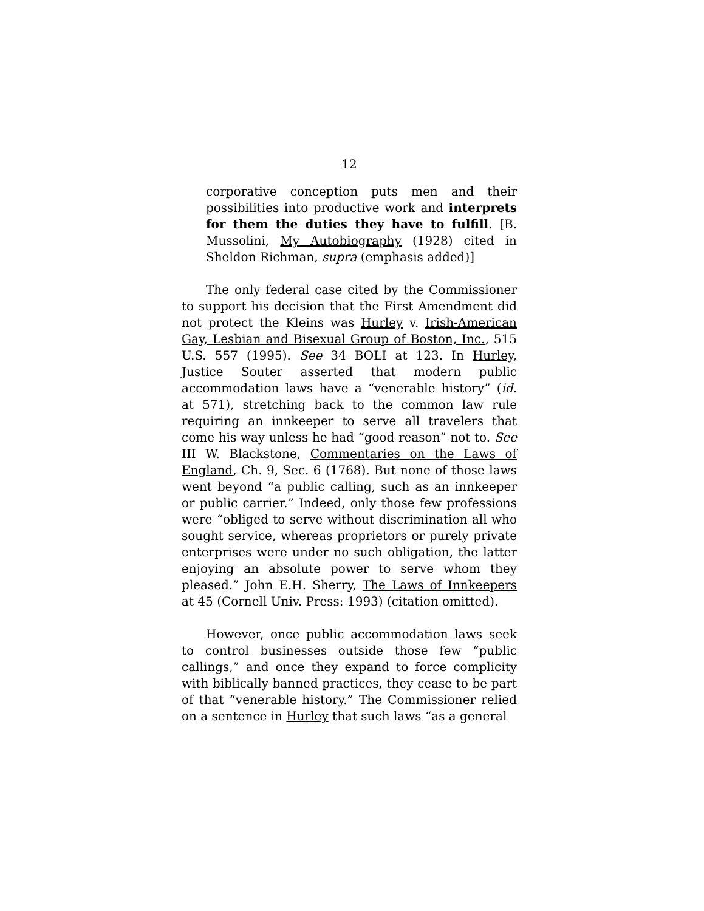12
corporative conception puts men and their possibilities into productive work and interprets for them the duties they have to fulfill. [B. Mussolini, My Autobiography (1928) cited in Sheldon Richman, supra (emphasis added)]
The only federal case cited by the Commissioner to support his decision that the First Amendment did not protect the Kleins was Hurley v. Irish-American Gay, Lesbian and Bisexual Group of Boston, Inc., 515 U.S. 557 (1995). See 34 BOLI at 123. In Hurley, Justice Souter asserted that modern public accommodation laws have a “venerable history” (id. at 571), stretching back to the common law rule requiring an innkeeper to serve all travelers that come his way unless he had “good reason” not to. See III W. Blackstone, Commentaries on the Laws of England, Ch. 9, Sec. 6 (1768). But none of those laws went beyond “a public calling, such as an innkeeper or public carrier.” Indeed, only those few professions were “obliged to serve without discrimination all who sought service, whereas proprietors or purely private enterprises were under no such obligation, the latter enjoying an absolute power to serve whom they pleased.” John E.H. Sherry, The Laws of Innkeepers at 45 (Cornell Univ. Press: 1993) (citation omitted).
However, once public accommodation laws seek to control businesses outside those few “public callings,” and once they expand to force complicity with biblically banned practices, they cease to be part of that “venerable history.” The Commissioner relied on a sentence in Hurley that such laws “as a general